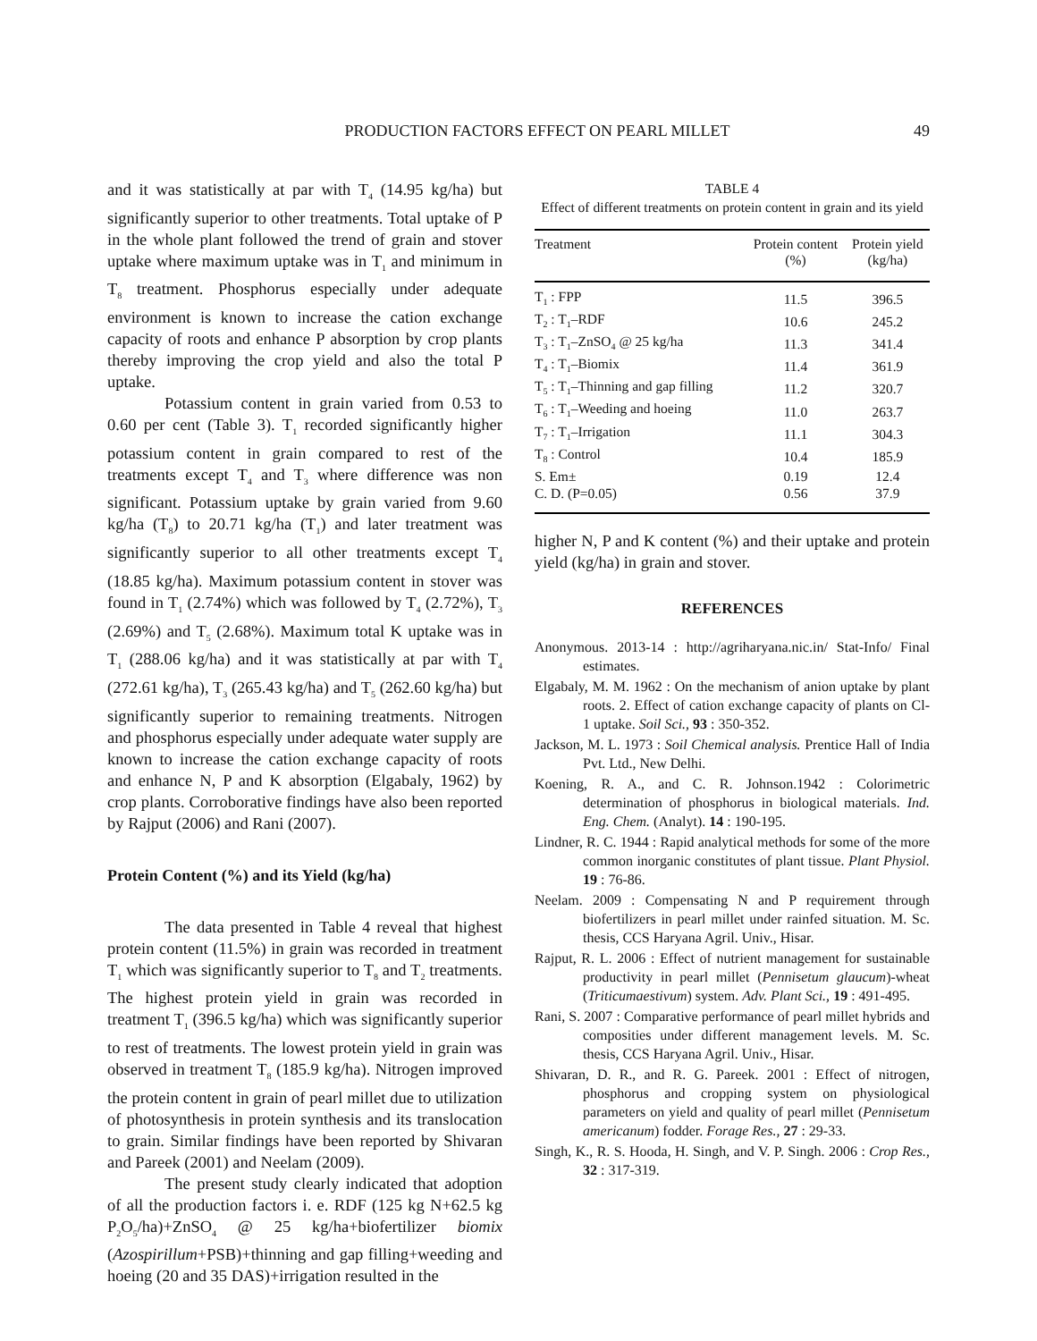PRODUCTION FACTORS EFFECT ON PEARL MILLET
49
and it was statistically at par with T<sub>4</sub> (14.95 kg/ha) but significantly superior to other treatments. Total uptake of P in the whole plant followed the trend of grain and stover uptake where maximum uptake was in T<sub>1</sub> and minimum in T<sub>8</sub> treatment. Phosphorus especially under adequate environment is known to increase the cation exchange capacity of roots and enhance P absorption by crop plants thereby improving the crop yield and also the total P uptake.
Potassium content in grain varied from 0.53 to 0.60 per cent (Table 3). T<sub>1</sub> recorded significantly higher potassium content in grain compared to rest of the treatments except T<sub>4</sub> and T<sub>3</sub> where difference was non significant. Potassium uptake by grain varied from 9.60 kg/ha (T<sub>8</sub>) to 20.71 kg/ha (T<sub>1</sub>) and later treatment was significantly superior to all other treatments except T<sub>4</sub> (18.85 kg/ha). Maximum potassium content in stover was found in T<sub>1</sub> (2.74%) which was followed by T<sub>4</sub> (2.72%), T<sub>3</sub> (2.69%) and T<sub>5</sub> (2.68%). Maximum total K uptake was in T<sub>1</sub> (288.06 kg/ha) and it was statistically at par with T<sub>4</sub> (272.61 kg/ha), T<sub>3</sub> (265.43 kg/ha) and T<sub>5</sub> (262.60 kg/ha) but significantly superior to remaining treatments. Nitrogen and phosphorus especially under adequate water supply are known to increase the cation exchange capacity of roots and enhance N, P and K absorption (Elgabaly, 1962) by crop plants. Corroborative findings have also been reported by Rajput (2006) and Rani (2007).
Protein Content (%) and its Yield (kg/ha)
The data presented in Table 4 reveal that highest protein content (11.5%) in grain was recorded in treatment T<sub>1</sub> which was significantly superior to T<sub>8</sub> and T<sub>2</sub> treatments. The highest protein yield in grain was recorded in treatment T<sub>1</sub> (396.5 kg/ha) which was significantly superior to rest of treatments. The lowest protein yield in grain was observed in treatment T<sub>8</sub> (185.9 kg/ha). Nitrogen improved the protein content in grain of pearl millet due to utilization of photosynthesis in protein synthesis and its translocation to grain. Similar findings have been reported by Shivaran and Pareek (2001) and Neelam (2009).
The present study clearly indicated that adoption of all the production factors i. e. RDF (125 kg N+62.5 kg P<sub>2</sub>O<sub>5</sub>/ha)+ZnSO<sub>4</sub> @ 25 kg/ha+biofertilizer biomix (Azospirillum+PSB)+thinning and gap filling+weeding and hoeing (20 and 35 DAS)+irrigation resulted in the
TABLE 4
Effect of different treatments on protein content in grain and its yield
| Treatment | Protein content (%) | Protein yield (kg/ha) |
| --- | --- | --- |
| T<sub>1</sub> : FPP | 11.5 | 396.5 |
| T<sub>2</sub> : T<sub>1</sub>–RDF | 10.6 | 245.2 |
| T<sub>3</sub> : T<sub>1</sub>–ZnSO<sub>4</sub> @ 25 kg/ha | 11.3 | 341.4 |
| T<sub>4</sub> : T<sub>1</sub>–Biomix | 11.4 | 361.9 |
| T<sub>5</sub> : T<sub>1</sub>–Thinning and gap filling | 11.2 | 320.7 |
| T<sub>6</sub> : T<sub>1</sub>–Weeding and hoeing | 11.0 | 263.7 |
| T<sub>7</sub> : T<sub>1</sub>–Irrigation | 11.1 | 304.3 |
| T<sub>8</sub> : Control | 10.4 | 185.9 |
| S. Em± | 0.19 | 12.4 |
| C. D. (P=0.05) | 0.56 | 37.9 |
higher N, P and K content (%) and their uptake and protein yield (kg/ha) in grain and stover.
REFERENCES
Anonymous. 2013-14 : http://agriharyana.nic.in/ Stat-Info/ Final estimates.
Elgabaly, M. M. 1962 : On the mechanism of anion uptake by plant roots. 2. Effect of cation exchange capacity of plants on Cl-1 uptake. Soil Sci., 93 : 350-352.
Jackson, M. L. 1973 : Soil Chemical analysis. Prentice Hall of India Pvt. Ltd., New Delhi.
Koening, R. A., and C. R. Johnson.1942 : Colorimetric determination of phosphorus in biological materials. Ind. Eng. Chem. (Analyt). 14 : 190-195.
Lindner, R. C. 1944 : Rapid analytical methods for some of the more common inorganic constitutes of plant tissue. Plant Physiol. 19 : 76-86.
Neelam. 2009 : Compensating N and P requirement through biofertilizers in pearl millet under rainfed situation. M. Sc. thesis, CCS Haryana Agril. Univ., Hisar.
Rajput, R. L. 2006 : Effect of nutrient management for sustainable productivity in pearl millet (Pennisetum glaucum)-wheat (Triticumaestivum) system. Adv. Plant Sci., 19 : 491-495.
Rani, S. 2007 : Comparative performance of pearl millet hybrids and composities under different management levels. M. Sc. thesis, CCS Haryana Agril. Univ., Hisar.
Shivaran, D. R., and R. G. Pareek. 2001 : Effect of nitrogen, phosphorus and cropping system on physiological parameters on yield and quality of pearl millet (Pennisetum americanum) fodder. Forage Res., 27 : 29-33.
Singh, K., R. S. Hooda, H. Singh, and V. P. Singh. 2006 : Crop Res., 32 : 317-319.